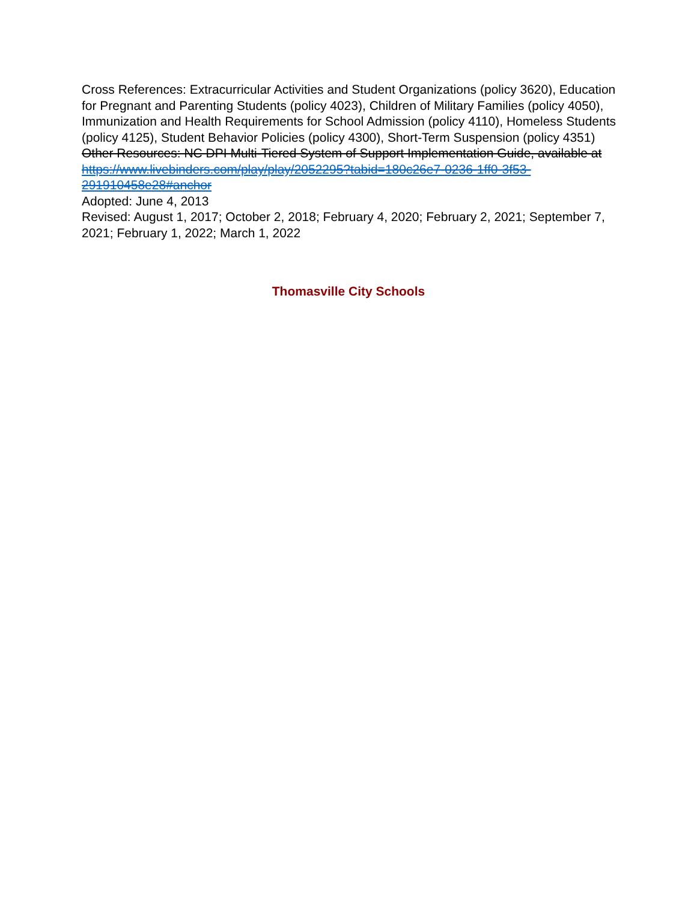Cross References: Extracurricular Activities and Student Organizations (policy 3620), Education for Pregnant and Parenting Students (policy 4023), Children of Military Families (policy 4050), Immunization and Health Requirements for School Admission (policy 4110), Homeless Students (policy 4125), Student Behavior Policies (policy 4300), Short-Term Suspension (policy 4351)
Other Resources: NC DPI Multi-Tiered System of Support Implementation Guide, available at https://www.livebinders.com/play/play/2052295?tabid=180c26e7-0236-1ff0-3f53-291910458e28#anchor
Adopted: June 4, 2013
Revised: August 1, 2017; October 2, 2018; February 4, 2020; February 2, 2021; September 7, 2021; February 1, 2022; March 1, 2022
Thomasville City Schools